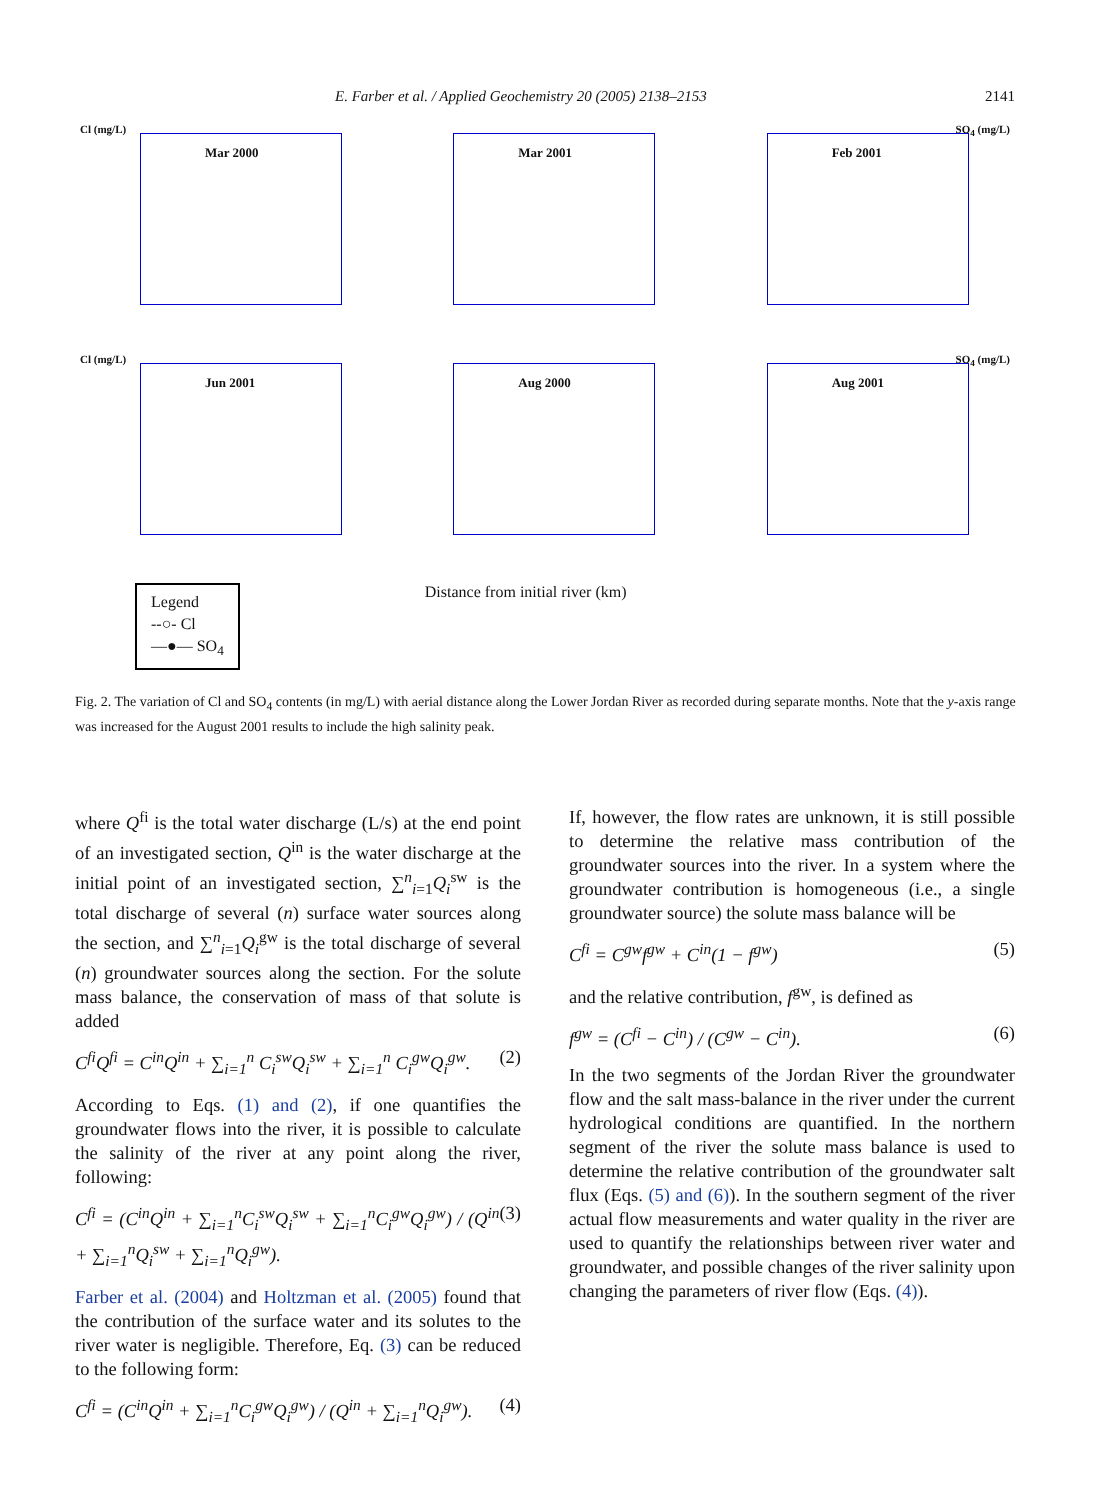E. Farber et al. / Applied Geochemistry 20 (2005) 2138–2153 2141
Mar 2000
Cl (mg/L)
Mar 2001
Feb 2001
SO<sub>4</sub> (mg/L)
Jun 2001
Cl (mg/L)
Aug 2000
Aug 2001
SO<sub>4</sub> (mg/L)
Legend
--○- Cl
—●— SO<sub>4</sub>
Distance from initial river (km)
Fig. 2. The variation of Cl and SO<sub>4</sub> contents (in mg/L) with aerial distance along the Lower Jordan River as recorded during separate months. Note that the y-axis range was increased for the August 2001 results to include the high salinity peak.
where Q<sup>fi</sup> is the total water discharge (L/s) at the end point of an investigated section, Q<sup>in</sup> is the water discharge at the initial point of an investigated section, ∑<sup>n</sup><sub>i=1</sub>Q<sub>i</sub><sup>sw</sup> is the total discharge of several (n) surface water sources along the section, and ∑<sup>n</sup><sub>i=1</sub>Q<sub>i</sub><sup>gw</sup> is the total discharge of several (n) groundwater sources along the section. For the solute mass balance, the conservation of mass of that solute is added
C<sup>fi</sup>Q<sup>fi</sup> = C<sup>in</sup>Q<sup>in</sup> + ∑<sub>i=1</sub><sup>n</sup> C<sub>i</sub><sup>sw</sup>Q<sub>i</sub><sup>sw</sup> + ∑<sub>i=1</sub><sup>n</sup> C<sub>i</sub><sup>gw</sup>Q<sub>i</sub><sup>gw</sup>. (2)
According to Eqs. (1) and (2), if one quantifies the groundwater flows into the river, it is possible to calculate the salinity of the river at any point along the river, following:
C<sup>fi</sup> = (C<sup>in</sup>Q<sup>in</sup> + ∑<sub>i=1</sub><sup>n</sup>C<sub>i</sub><sup>sw</sup>Q<sub>i</sub><sup>sw</sup> + ∑<sub>i=1</sub><sup>n</sup>C<sub>i</sub><sup>gw</sup>Q<sub>i</sub><sup>gw</sup>) / (Q<sup>in</sup> + ∑<sub>i=1</sub><sup>n</sup>Q<sub>i</sub><sup>sw</sup> + ∑<sub>i=1</sub><sup>n</sup>Q<sub>i</sub><sup>gw</sup>). (3)
Farber et al. (2004) and Holtzman et al. (2005) found that the contribution of the surface water and its solutes to the river water is negligible. Therefore, Eq. (3) can be reduced to the following form:
C<sup>fi</sup> = (C<sup>in</sup>Q<sup>in</sup> + ∑<sub>i=1</sub><sup>n</sup>C<sub>i</sub><sup>gw</sup>Q<sub>i</sub><sup>gw</sup>) / (Q<sup>in</sup> + ∑<sub>i=1</sub><sup>n</sup>Q<sub>i</sub><sup>gw</sup>). (4)
If, however, the flow rates are unknown, it is still possible to determine the relative mass contribution of the groundwater sources into the river. In a system where the groundwater contribution is homogeneous (i.e., a single groundwater source) the solute mass balance will be
C<sup>fi</sup> = C<sup>gw</sup>f<sup>gw</sup> + C<sup>in</sup>(1 − f<sup>gw</sup>) (5)
and the relative contribution, f<sup>gw</sup>, is defined as
f<sup>gw</sup> = (C<sup>fi</sup> − C<sup>in</sup>) / (C<sup>gw</sup> − C<sup>in</sup>). (6)
In the two segments of the Jordan River the groundwater flow and the salt mass-balance in the river under the current hydrological conditions are quantified. In the northern segment of the river the solute mass balance is used to determine the relative contribution of the groundwater salt flux (Eqs. (5) and (6)). In the southern segment of the river actual flow measurements and water quality in the river are used to quantify the relationships between river water and groundwater, and possible changes of the river salinity upon changing the parameters of river flow (Eqs. (4)).